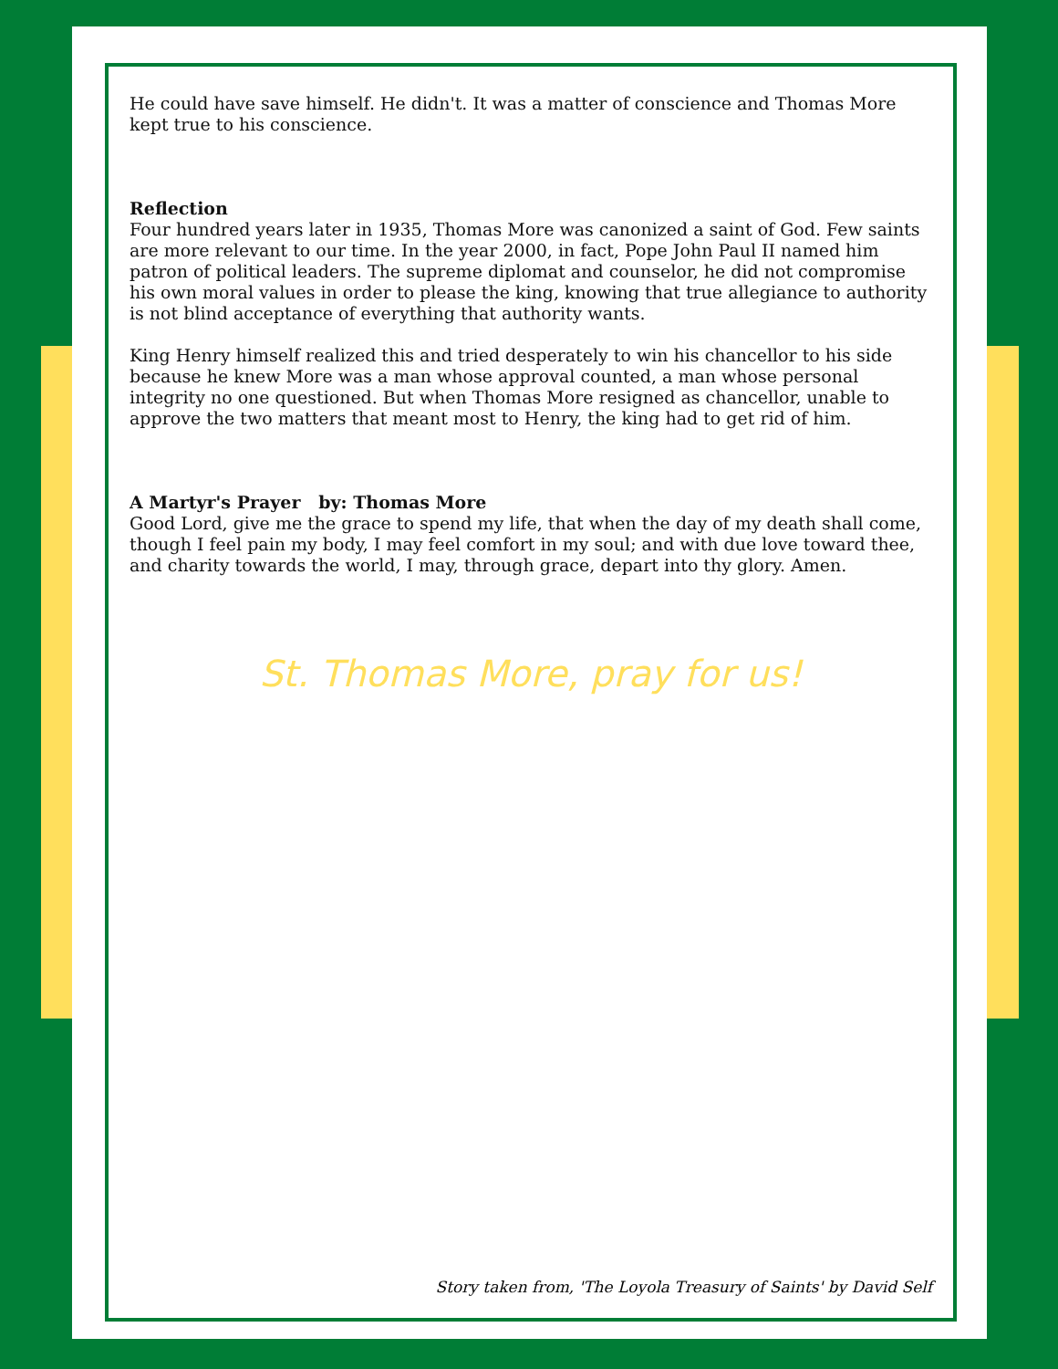He could have save himself. He didn't. It was a matter of conscience and Thomas More kept true to his conscience.
Reflection
Four hundred years later in 1935, Thomas More was canonized a saint of God. Few saints are more relevant to our time. In the year 2000, in fact, Pope John Paul II named him patron of political leaders. The supreme diplomat and counselor, he did not compromise his own moral values in order to please the king, knowing that true allegiance to authority is not blind acceptance of everything that authority wants.
King Henry himself realized this and tried desperately to win his chancellor to his side because he knew More was a man whose approval counted, a man whose personal integrity no one questioned. But when Thomas More resigned as chancellor, unable to approve the two matters that meant most to Henry, the king had to get rid of him.
A Martyr's Prayer by: Thomas More
Good Lord, give me the grace to spend my life, that when the day of my death shall come, though I feel pain my body, I may feel comfort in my soul; and with due love toward thee, and charity towards the world, I may, through grace, depart into thy glory. Amen.
St. Thomas More, pray for us!
Story taken from, 'The Loyola Treasury of Saints' by David Self